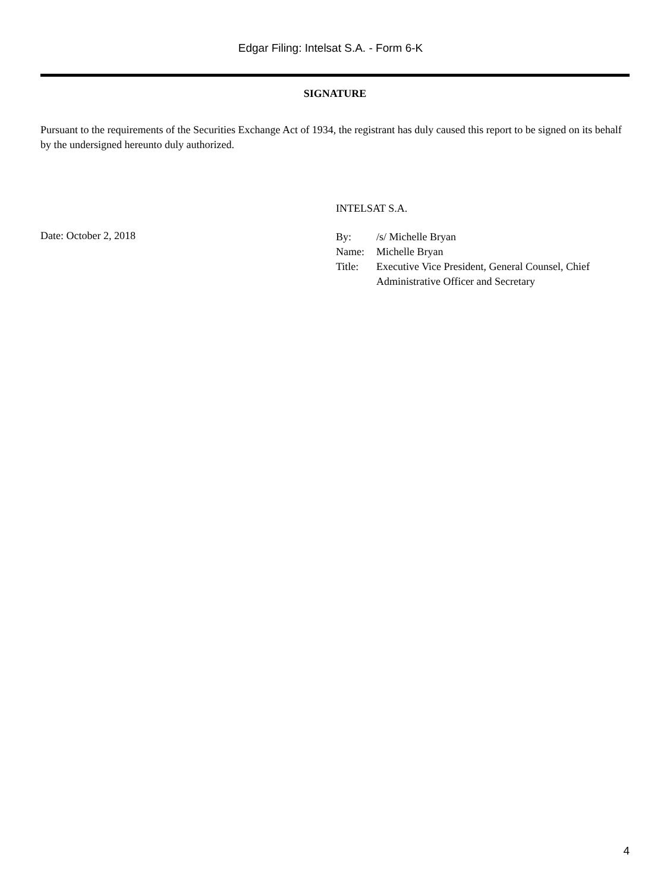Edgar Filing: Intelsat S.A. - Form 6-K
SIGNATURE
Pursuant to the requirements of the Securities Exchange Act of 1934, the registrant has duly caused this report to be signed on its behalf by the undersigned hereunto duly authorized.
Date: October 2, 2018
INTELSAT S.A.
| By: | /s/ Michelle Bryan |
| Name: | Michelle Bryan |
| Title: | Executive Vice President, General Counsel, Chief Administrative Officer and Secretary |
4